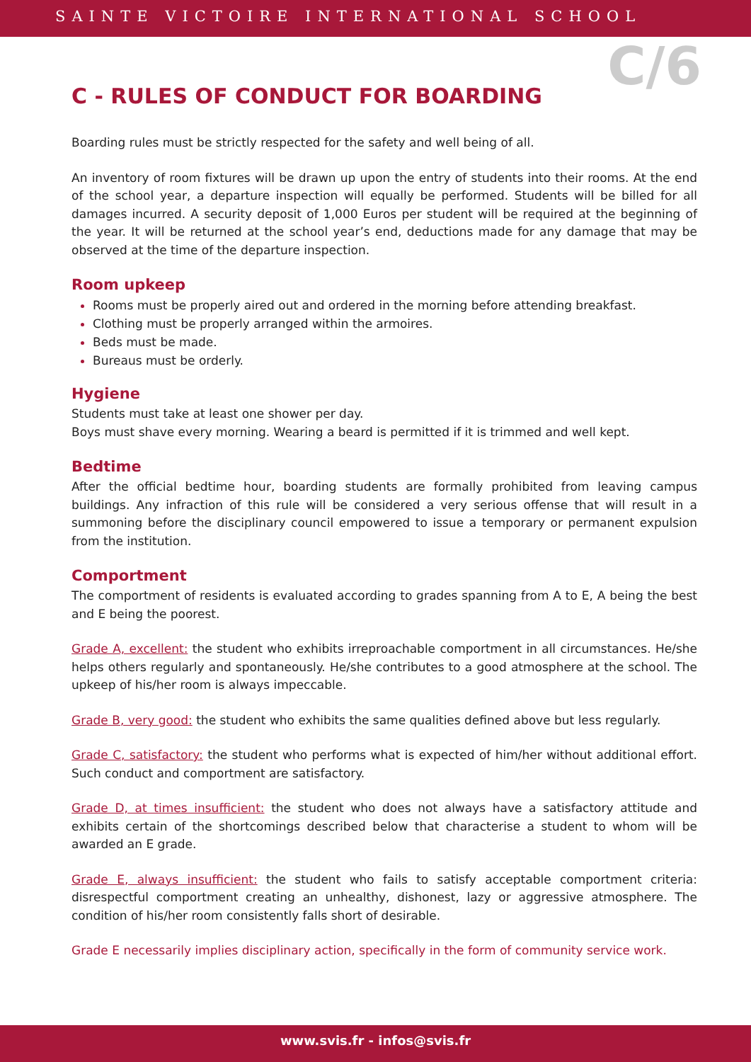SAINTE VICTOIRE INTERNATIONAL SCHOOL
C/6
C - RULES OF CONDUCT FOR BOARDING
Boarding rules must be strictly respected for the safety and well being of all.
An inventory of room fixtures will be drawn up upon the entry of students into their rooms. At the end of the school year, a departure inspection will equally be performed. Students will be billed for all damages incurred. A security deposit of 1,000 Euros per student will be required at the beginning of the year. It will be returned at the school year’s end, deductions made for any damage that may be observed at the time of the departure inspection.
Room upkeep
Rooms must be properly aired out and ordered in the morning before attending breakfast.
Clothing must be properly arranged within the armoires.
Beds must be made.
Bureaus must be orderly.
Hygiene
Students must take at least one shower per day.
Boys must shave every morning. Wearing a beard is permitted if it is trimmed and well kept.
Bedtime
After the official bedtime hour, boarding students are formally prohibited from leaving campus buildings. Any infraction of this rule will be considered a very serious offense that will result in a summoning before the disciplinary council empowered to issue a temporary or permanent expulsion from the institution.
Comportment
The comportment of residents is evaluated according to grades spanning from A to E, A being the best and E being the poorest.
Grade A, excellent: the student who exhibits irreproachable comportment in all circumstances. He/she helps others regularly and spontaneously. He/she contributes to a good atmosphere at the school. The upkeep of his/her room is always impeccable.
Grade B, very good: the student who exhibits the same qualities defined above but less regularly.
Grade C, satisfactory: the student who performs what is expected of him/her without additional effort. Such conduct and comportment are satisfactory.
Grade D, at times insufficient: the student who does not always have a satisfactory attitude and exhibits certain of the shortcomings described below that characterise a student to whom will be awarded an E grade.
Grade E, always insufficient: the student who fails to satisfy acceptable comportment criteria: disrespectful comportment creating an unhealthy, dishonest, lazy or aggressive atmosphere. The condition of his/her room consistently falls short of desirable.
Grade E necessarily implies disciplinary action, specifically in the form of community service work.
www.svis.fr - infos@svis.fr